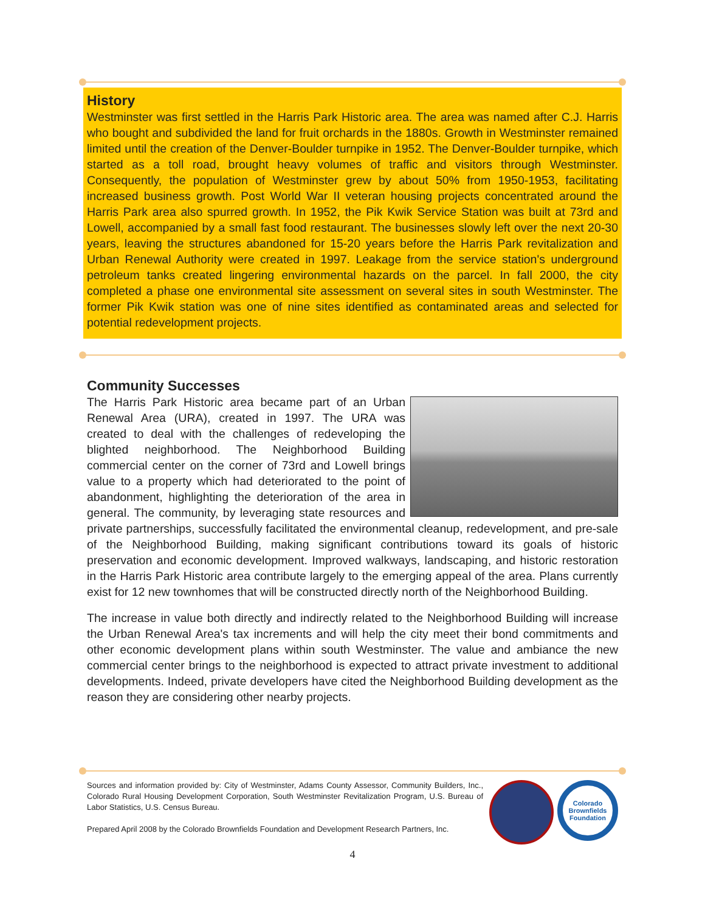History
Westminster was first settled in the Harris Park Historic area. The area was named after C.J. Harris who bought and subdivided the land for fruit orchards in the 1880s. Growth in Westminster remained limited until the creation of the Denver-Boulder turnpike in 1952. The Denver-Boulder turnpike, which started as a toll road, brought heavy volumes of traffic and visitors through Westminster. Consequently, the population of Westminster grew by about 50% from 1950-1953, facilitating increased business growth. Post World War II veteran housing projects concentrated around the Harris Park area also spurred growth. In 1952, the Pik Kwik Service Station was built at 73rd and Lowell, accompanied by a small fast food restaurant. The businesses slowly left over the next 20-30 years, leaving the structures abandoned for 15-20 years before the Harris Park revitalization and Urban Renewal Authority were created in 1997. Leakage from the service station's underground petroleum tanks created lingering environmental hazards on the parcel. In fall 2000, the city completed a phase one environmental site assessment on several sites in south Westminster. The former Pik Kwik station was one of nine sites identified as contaminated areas and selected for potential redevelopment projects.
Community Successes
The Harris Park Historic area became part of an Urban Renewal Area (URA), created in 1997. The URA was created to deal with the challenges of redeveloping the blighted neighborhood. The Neighborhood Building commercial center on the corner of 73rd and Lowell brings value to a property which had deteriorated to the point of abandonment, highlighting the deterioration of the area in general. The community, by leveraging state resources and private partnerships, successfully facilitated the environmental cleanup, redevelopment, and pre-sale of the Neighborhood Building, making significant contributions toward its goals of historic preservation and economic development. Improved walkways, landscaping, and historic restoration in the Harris Park Historic area contribute largely to the emerging appeal of the area. Plans currently exist for 12 new townhomes that will be constructed directly north of the Neighborhood Building.
The increase in value both directly and indirectly related to the Neighborhood Building will increase the Urban Renewal Area's tax increments and will help the city meet their bond commitments and other economic development plans within south Westminster. The value and ambiance the new commercial center brings to the neighborhood is expected to attract private investment to additional developments. Indeed, private developers have cited the Neighborhood Building development as the reason they are considering other nearby projects.
Sources and information provided by: City of Westminster, Adams County Assessor, Community Builders, Inc., Colorado Rural Housing Development Corporation, South Westminster Revitalization Program, U.S. Bureau of Labor Statistics, U.S. Census Bureau.
Prepared April 2008 by the Colorado Brownfields Foundation and Development Research Partners, Inc.
Colorado Brownfields Foundation
4